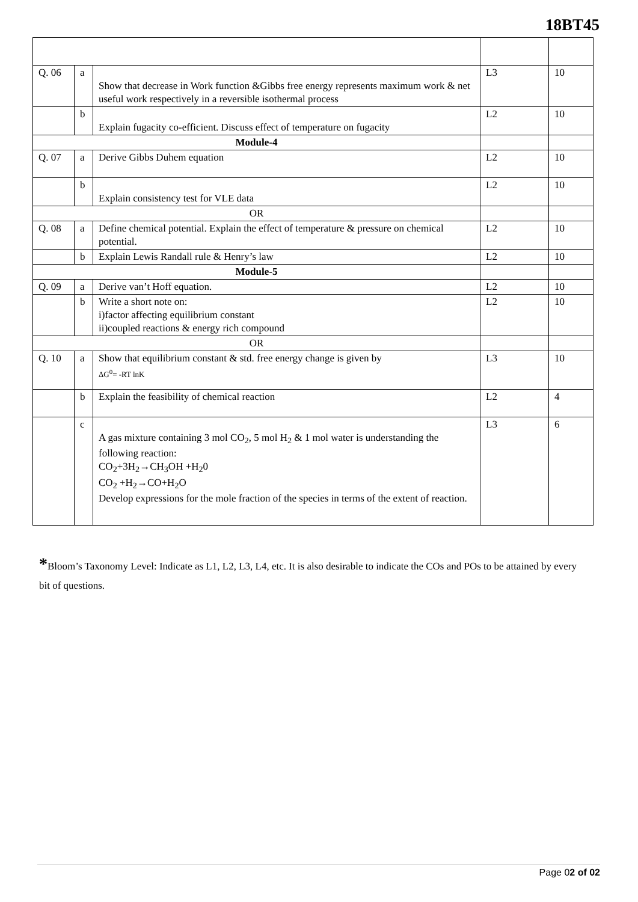18BT45
| Q. 06 | a | Show that decrease in Work function &Gibbs free energy represents maximum work & net useful work respectively in a reversible isothermal process | L3 | 10 |
| | b | Explain fugacity co-efficient. Discuss effect of temperature on fugacity | L2 | 10 |
| Module-4 | | | | |
| Q. 07 | a | Derive Gibbs Duhem equation | L2 | 10 |
| | b | Explain consistency test for VLE data | L2 | 10 |
| OR | | | | |
| Q. 08 | a | Define chemical potential. Explain the effect of temperature & pressure on chemical potential. | L2 | 10 |
| | b | Explain Lewis Randall rule & Henry’s law | L2 | 10 |
| Module-5 | | | | |
| Q. 09 | a | Derive van’t Hoff equation. | L2 | 10 |
| | b | Write a short note on: i)factor affecting equilibrium constant ii)coupled reactions & energy rich compound | L2 | 10 |
| OR | | | | |
| Q. 10 | a | Show that equilibrium constant & std. free energy change is given by ΔG<sup>0</sup>= -RT lnK | L3 | 10 |
| | b | Explain the feasibility of chemical reaction | L2 | 4 |
| | c | A gas mixture containing 3 mol CO<sub>2</sub>, 5 mol H<sub>2</sub> & 1 mol water is understanding the following reaction: CO<sub>2</sub>+3H<sub>2</sub>→CH<sub>3</sub>OH +H<sub>2</sub>0 CO<sub>2</sub> +H<sub>2</sub>→CO+H<sub>2</sub>O Develop expressions for the mole fraction of the species in terms of the extent of reaction. | L3 | 6 |
*Bloom’s Taxonomy Level: Indicate as L1, L2, L3, L4, etc. It is also desirable to indicate the COs and POs to be attained by every bit of questions.
Page 02 of 02